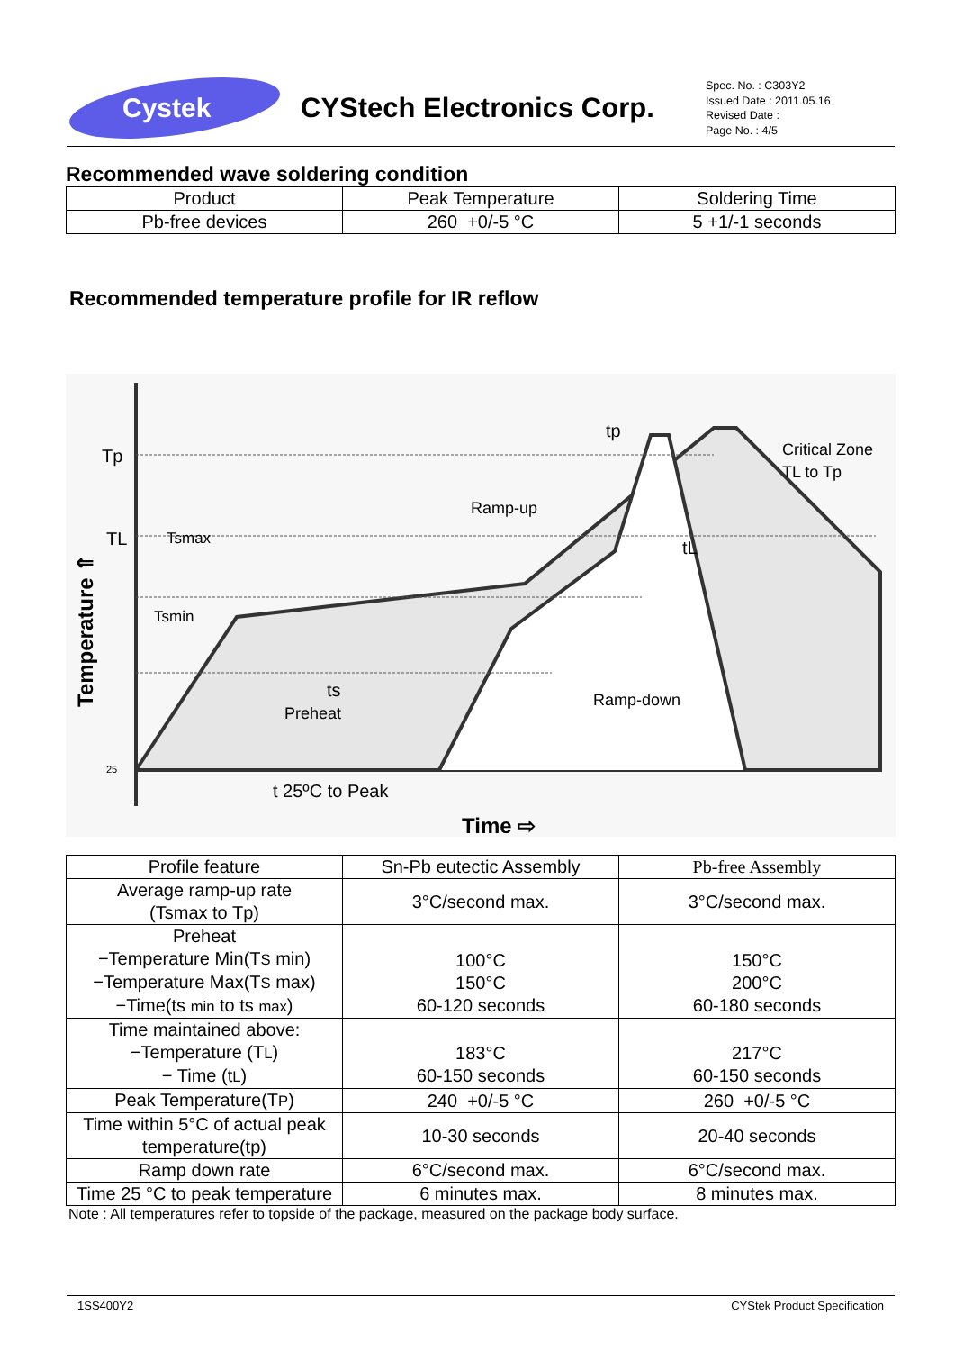Cystek
CYStech Electronics Corp.
Spec. No. : C303Y2
Issued Date : 2011.05.16
Revised Date :
Page No. : 4/5
Recommended wave soldering condition
| Product | Peak Temperature | Soldering Time |
| --- | --- | --- |
| Pb-free devices | 260 +0/-5 °C | 5 +1/-1 seconds |
Recommended temperature profile for IR reflow
Tp
TL
25
Temperature ⇑
Tsmax
Tsmin
ts
Preheat
Ramp-up
Ramp-down
Critical Zone
TL to Tp
tp
tL
t 25ºC to Peak
Time ⇨
| Profile feature | Sn-Pb eutectic Assembly | Pb-free Assembly |
| --- | --- | --- |
| Average ramp-up rate (Tsmax to Tp) | 3°C/second max. | 3°C/second max. |
| Preheat −Temperature Min(T S min) −Temperature Max(T S max) −Time(ts min to ts max ) | 100°C 150°C 60-120 seconds | 150°C 200°C 60-180 seconds |
| Time maintained above: −Temperature (T L ) − Time (t L ) | 183°C 60-150 seconds | 217°C 60-150 seconds |
| Peak Temperature(T P ) | 240 +0/-5 °C | 260 +0/-5 °C |
| Time within 5°C of actual peak temperature(tp) | 10-30 seconds | 20-40 seconds |
| Ramp down rate | 6°C/second max. | 6°C/second max. |
| Time 25 °C to peak temperature | 6 minutes max. | 8 minutes max. |
Note : All temperatures refer to topside of the package, measured on the package body surface.
1SS400Y2 CYStek Product Specification